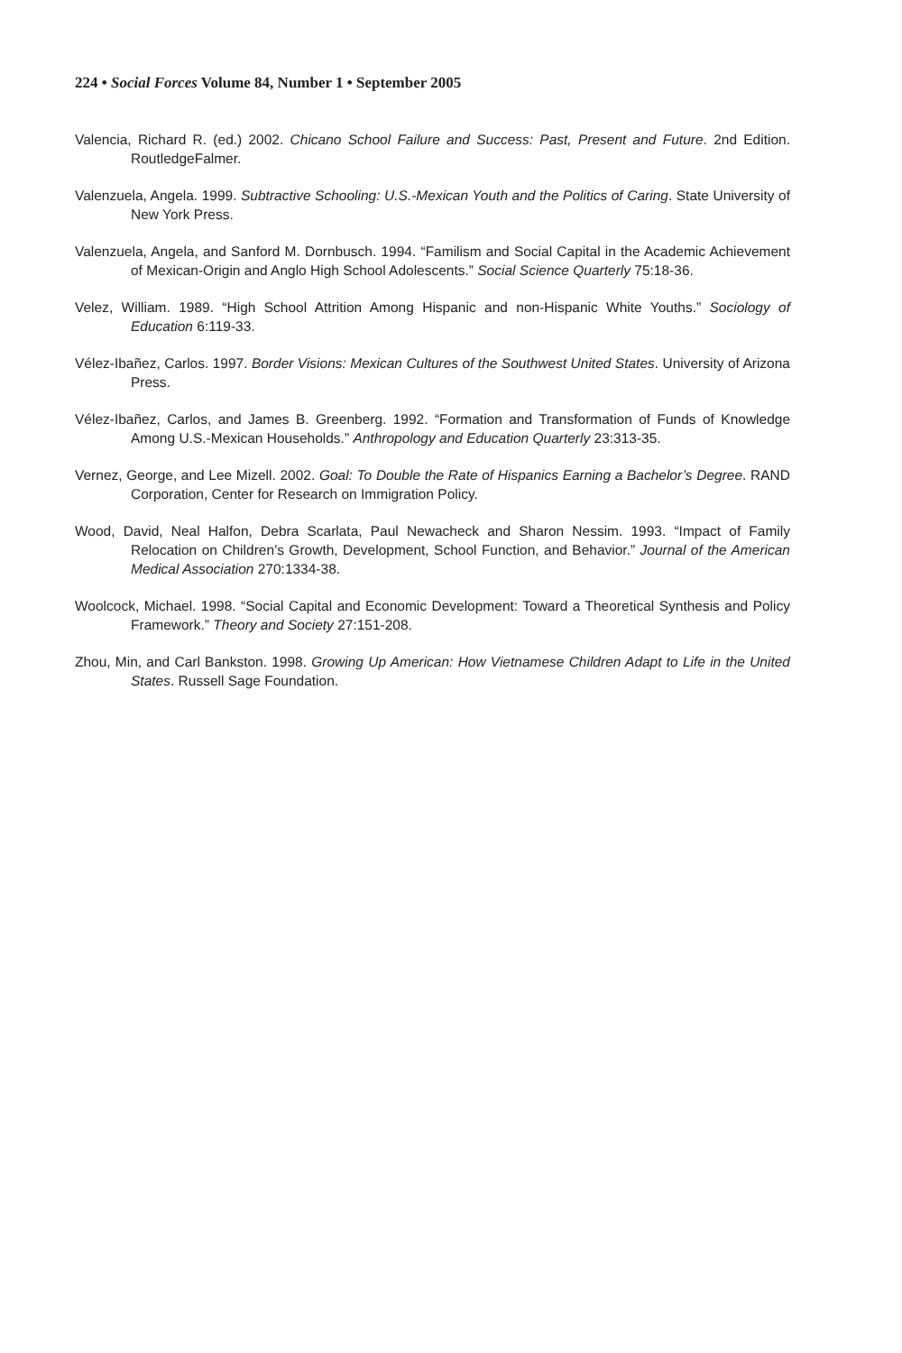224 • Social Forces Volume 84, Number 1 • September 2005
Valencia, Richard R. (ed.) 2002. Chicano School Failure and Success: Past, Present and Future. 2nd Edition. RoutledgeFalmer.
Valenzuela, Angela. 1999. Subtractive Schooling: U.S.-Mexican Youth and the Politics of Caring. State University of New York Press.
Valenzuela, Angela, and Sanford M. Dornbusch. 1994. “Familism and Social Capital in the Academic Achievement of Mexican-Origin and Anglo High School Adolescents.” Social Science Quarterly 75:18-36.
Velez, William. 1989. “High School Attrition Among Hispanic and non-Hispanic White Youths.” Sociology of Education 6:119-33.
Vélez-Ibañez, Carlos. 1997. Border Visions: Mexican Cultures of the Southwest United States. University of Arizona Press.
Vélez-Ibañez, Carlos, and James B. Greenberg. 1992. “Formation and Transformation of Funds of Knowledge Among U.S.-Mexican Households.” Anthropology and Education Quarterly 23:313-35.
Vernez, George, and Lee Mizell. 2002. Goal: To Double the Rate of Hispanics Earning a Bachelor’s Degree. RAND Corporation, Center for Research on Immigration Policy.
Wood, David, Neal Halfon, Debra Scarlata, Paul Newacheck and Sharon Nessim. 1993. “Impact of Family Relocation on Children’s Growth, Development, School Function, and Behavior.” Journal of the American Medical Association 270:1334-38.
Woolcock, Michael. 1998. “Social Capital and Economic Development: Toward a Theoretical Synthesis and Policy Framework.” Theory and Society 27:151-208.
Zhou, Min, and Carl Bankston. 1998. Growing Up American: How Vietnamese Children Adapt to Life in the United States. Russell Sage Foundation.